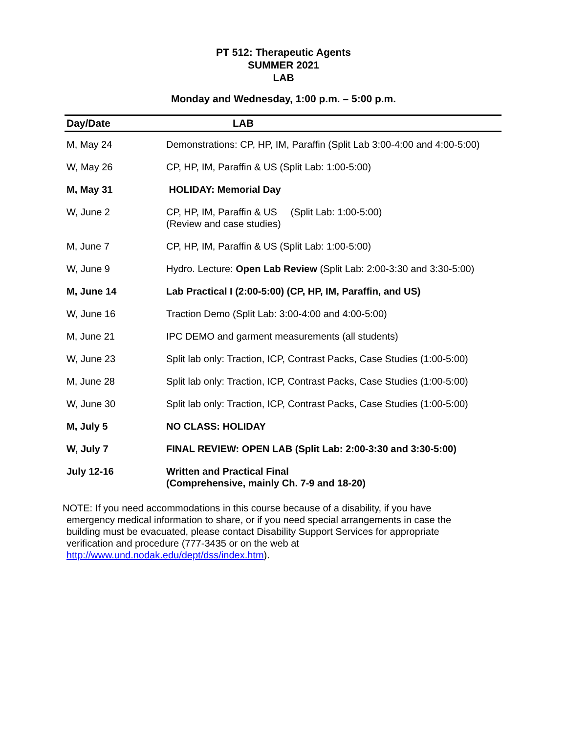PT 512: Therapeutic Agents
SUMMER 2021
LAB
Monday and Wednesday, 1:00 p.m. – 5:00 p.m.
| Day/Date | LAB |
| --- | --- |
| M, May 24 | Demonstrations: CP, HP, IM, Paraffin (Split Lab 3:00-4:00 and 4:00-5:00) |
| W, May 26 | CP, HP, IM, Paraffin & US (Split Lab: 1:00-5:00) |
| M, May 31 | HOLIDAY: Memorial Day |
| W, June 2 | CP, HP, IM, Paraffin & US (Split Lab: 1:00-5:00) (Review and case studies) |
| M, June 7 | CP, HP, IM, Paraffin & US (Split Lab: 1:00-5:00) |
| W, June 9 | Hydro. Lecture: Open Lab Review (Split Lab: 2:00-3:30 and 3:30-5:00) |
| M, June 14 | Lab Practical I (2:00-5:00) (CP, HP, IM, Paraffin, and US) |
| W, June 16 | Traction Demo (Split Lab: 3:00-4:00 and 4:00-5:00) |
| M, June 21 | IPC DEMO and garment measurements (all students) |
| W, June 23 | Split lab only: Traction, ICP, Contrast Packs, Case Studies (1:00-5:00) |
| M, June 28 | Split lab only: Traction, ICP, Contrast Packs, Case Studies (1:00-5:00) |
| W, June 30 | Split lab only: Traction, ICP, Contrast Packs, Case Studies (1:00-5:00) |
| M, July 5 | NO CLASS: HOLIDAY |
| W, July 7 | FINAL REVIEW: OPEN LAB (Split Lab: 2:00-3:30 and 3:30-5:00) |
| July 12-16 | Written and Practical Final (Comprehensive, mainly Ch. 7-9 and 18-20) |
NOTE: If you need accommodations in this course because of a disability, if you have
emergency medical information to share, or if you need special arrangements in case the building must be evacuated, please contact Disability Support Services for appropriate verification and procedure (777-3435 or on the web at http://www.und.nodak.edu/dept/dss/index.htm).